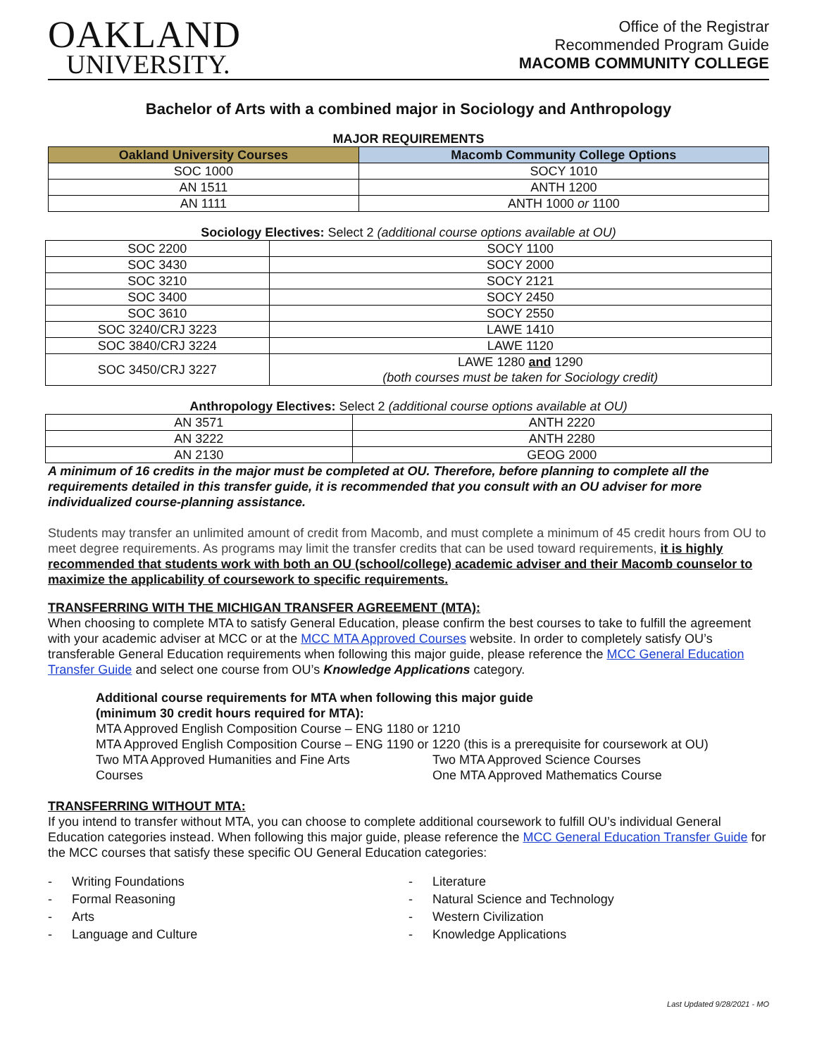OAKLAND
UNIVERSITY.
Office of the Registrar
Recommended Program Guide
MACOMB COMMUNITY COLLEGE
Bachelor of Arts with a combined major in Sociology and Anthropology
MAJOR REQUIREMENTS
| Oakland University Courses | Macomb Community College Options |
| --- | --- |
| SOC 1000 | SOCY 1010 |
| AN 1511 | ANTH 1200 |
| AN 1111 | ANTH 1000 or 1100 |
Sociology Electives: Select 2 (additional course options available at OU)
| SOC 2200 | SOCY 1100 |
| SOC 3430 | SOCY 2000 |
| SOC 3210 | SOCY 2121 |
| SOC 3400 | SOCY 2450 |
| SOC 3610 | SOCY 2550 |
| SOC 3240/CRJ 3223 | LAWE 1410 |
| SOC 3840/CRJ 3224 | LAWE 1120 |
| SOC 3450/CRJ 3227 | LAWE 1280 and 1290 (both courses must be taken for Sociology credit) |
Anthropology Electives: Select 2 (additional course options available at OU)
| AN 3571 | ANTH 2220 |
| AN 3222 | ANTH 2280 |
| AN 2130 | GEOG 2000 |
A minimum of 16 credits in the major must be completed at OU. Therefore, before planning to complete all the requirements detailed in this transfer guide, it is recommended that you consult with an OU adviser for more individualized course-planning assistance.
Students may transfer an unlimited amount of credit from Macomb, and must complete a minimum of 45 credit hours from OU to meet degree requirements. As programs may limit the transfer credits that can be used toward requirements, it is highly recommended that students work with both an OU (school/college) academic adviser and their Macomb counselor to maximize the applicability of coursework to specific requirements.
TRANSFERRING WITH THE MICHIGAN TRANSFER AGREEMENT (MTA):
When choosing to complete MTA to satisfy General Education, please confirm the best courses to take to fulfill the agreement with your academic adviser at MCC or at the MCC MTA Approved Courses website. In order to completely satisfy OU’s transferable General Education requirements when following this major guide, please reference the MCC General Education Transfer Guide and select one course from OU’s Knowledge Applications category.
Additional course requirements for MTA when following this major guide
(minimum 30 credit hours required for MTA):
MTA Approved English Composition Course – ENG 1180 or 1210
MTA Approved English Composition Course – ENG 1190 or 1220 (this is a prerequisite for coursework at OU)
Two MTA Approved Humanities and Fine Arts
Courses
Two MTA Approved Science Courses
One MTA Approved Mathematics Course
TRANSFERRING WITHOUT MTA:
If you intend to transfer without MTA, you can choose to complete additional coursework to fulfill OU’s individual General Education categories instead. When following this major guide, please reference the MCC General Education Transfer Guide for the MCC courses that satisfy these specific OU General Education categories:
- Writing Foundations
- Formal Reasoning
- Arts
- Language and Culture
- Literature
- Natural Science and Technology
- Western Civilization
- Knowledge Applications
Last Updated 9/28/2021 - MO